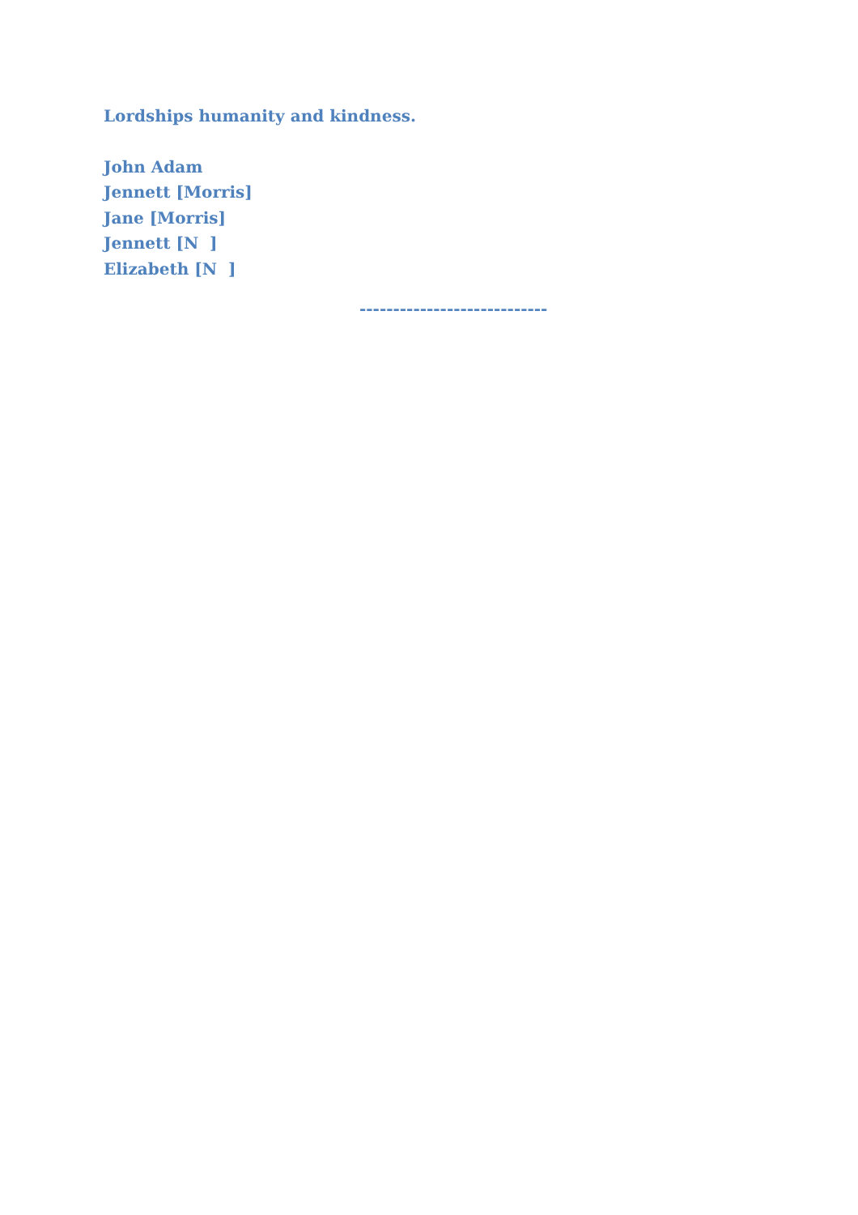Lordships humanity and kindness.
John Adam
Jennett [Morris]
Jane [Morris]
Jennett [N ]
Elizabeth [N ]
----------------------------